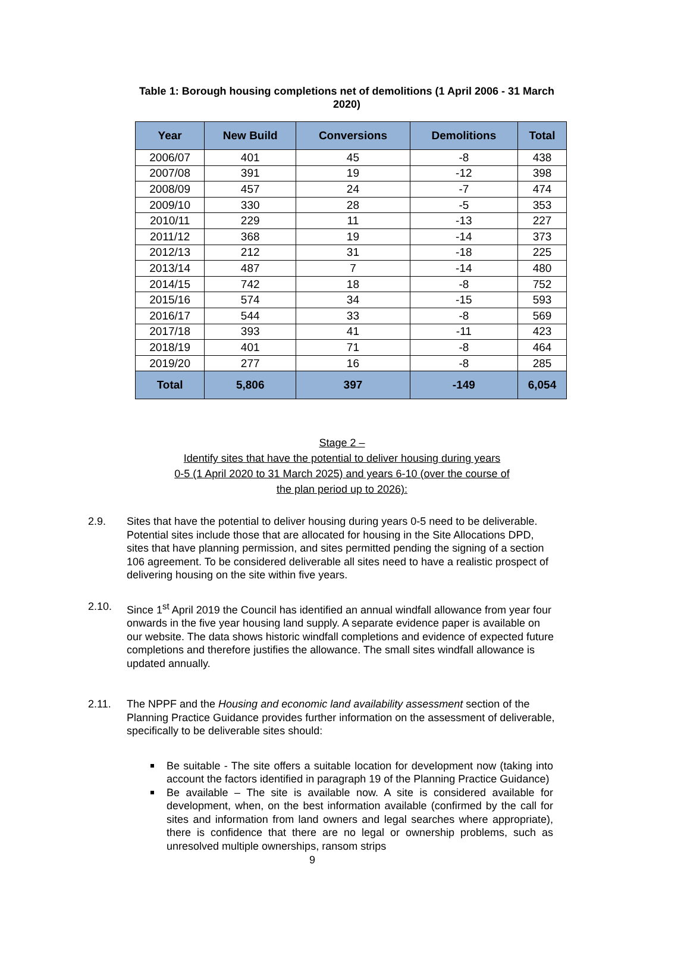Table 1: Borough housing completions net of demolitions (1 April 2006 - 31 March 2020)
| Year | New Build | Conversions | Demolitions | Total |
| --- | --- | --- | --- | --- |
| 2006/07 | 401 | 45 | -8 | 438 |
| 2007/08 | 391 | 19 | -12 | 398 |
| 2008/09 | 457 | 24 | -7 | 474 |
| 2009/10 | 330 | 28 | -5 | 353 |
| 2010/11 | 229 | 11 | -13 | 227 |
| 2011/12 | 368 | 19 | -14 | 373 |
| 2012/13 | 212 | 31 | -18 | 225 |
| 2013/14 | 487 | 7 | -14 | 480 |
| 2014/15 | 742 | 18 | -8 | 752 |
| 2015/16 | 574 | 34 | -15 | 593 |
| 2016/17 | 544 | 33 | -8 | 569 |
| 2017/18 | 393 | 41 | -11 | 423 |
| 2018/19 | 401 | 71 | -8 | 464 |
| 2019/20 | 277 | 16 | -8 | 285 |
| Total | 5,806 | 397 | -149 | 6,054 |
Stage 2 –
Identify sites that have the potential to deliver housing during years
0-5 (1 April 2020 to 31 March 2025) and years 6-10 (over the course of
the plan period up to 2026):
2.9. Sites that have the potential to deliver housing during years 0-5 need to be deliverable. Potential sites include those that are allocated for housing in the Site Allocations DPD, sites that have planning permission, and sites permitted pending the signing of a section 106 agreement. To be considered deliverable all sites need to have a realistic prospect of delivering housing on the site within five years.
2.10. Since 1<sup>st</sup> April 2019 the Council has identified an annual windfall allowance from year four onwards in the five year housing land supply. A separate evidence paper is available on our website. The data shows historic windfall completions and evidence of expected future completions and therefore justifies the allowance. The small sites windfall allowance is updated annually.
2.11. The NPPF and the Housing and economic land availability assessment section of the Planning Practice Guidance provides further information on the assessment of deliverable, specifically to be deliverable sites should:
Be suitable - The site offers a suitable location for development now (taking into account the factors identified in paragraph 19 of the Planning Practice Guidance)
Be available – The site is available now. A site is considered available for development, when, on the best information available (confirmed by the call for sites and information from land owners and legal searches where appropriate), there is confidence that there are no legal or ownership problems, such as unresolved multiple ownerships, ransom strips
9